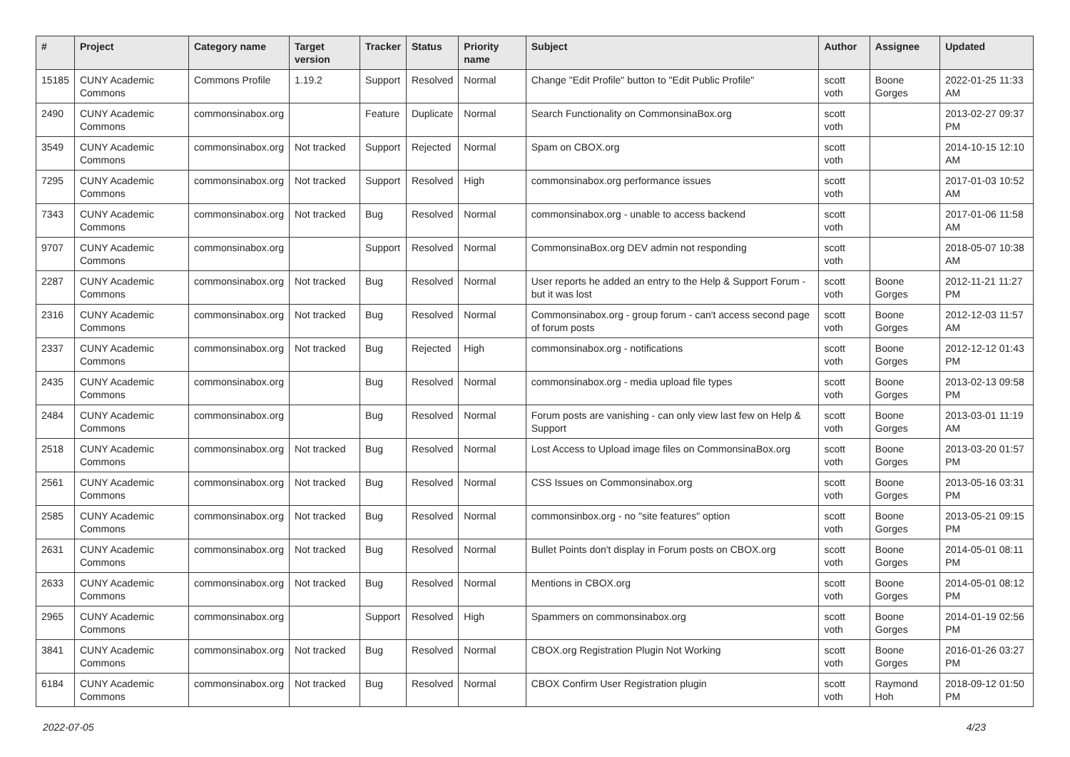| # | Project | Category name | Target version | Tracker | Status | Priority name | Subject | Author | Assignee | Updated |
| --- | --- | --- | --- | --- | --- | --- | --- | --- | --- | --- |
| 15185 | CUNY Academic Commons | Commons Profile | 1.19.2 | Support | Resolved | Normal | Change "Edit Profile" button to "Edit Public Profile" | scott voth | Boone Gorges | 2022-01-25 11:33 AM |
| 2490 | CUNY Academic Commons | commonsinabox.org | | Feature | Duplicate | Normal | Search Functionality on CommonsinaBox.org | scott voth | | 2013-02-27 09:37 PM |
| 3549 | CUNY Academic Commons | commonsinabox.org | Not tracked | Support | Rejected | Normal | Spam on CBOX.org | scott voth | | 2014-10-15 12:10 AM |
| 7295 | CUNY Academic Commons | commonsinabox.org | Not tracked | Support | Resolved | High | commonsinabox.org performance issues | scott voth | | 2017-01-03 10:52 AM |
| 7343 | CUNY Academic Commons | commonsinabox.org | Not tracked | Bug | Resolved | Normal | commonsinabox.org - unable to access backend | scott voth | | 2017-01-06 11:58 AM |
| 9707 | CUNY Academic Commons | commonsinabox.org | | Support | Resolved | Normal | CommonsinaBox.org DEV admin not responding | scott voth | | 2018-05-07 10:38 AM |
| 2287 | CUNY Academic Commons | commonsinabox.org | Not tracked | Bug | Resolved | Normal | User reports he added an entry to the Help & Support Forum - but it was lost | scott voth | Boone Gorges | 2012-11-21 11:27 PM |
| 2316 | CUNY Academic Commons | commonsinabox.org | Not tracked | Bug | Resolved | Normal | Commonsinabox.org - group forum - can't access second page of forum posts | scott voth | Boone Gorges | 2012-12-03 11:57 AM |
| 2337 | CUNY Academic Commons | commonsinabox.org | Not tracked | Bug | Rejected | High | commonsinabox.org - notifications | scott voth | Boone Gorges | 2012-12-12 01:43 PM |
| 2435 | CUNY Academic Commons | commonsinabox.org | | Bug | Resolved | Normal | commonsinabox.org - media upload file types | scott voth | Boone Gorges | 2013-02-13 09:58 PM |
| 2484 | CUNY Academic Commons | commonsinabox.org | | Bug | Resolved | Normal | Forum posts are vanishing - can only view last few on Help & Support | scott voth | Boone Gorges | 2013-03-01 11:19 AM |
| 2518 | CUNY Academic Commons | commonsinabox.org | Not tracked | Bug | Resolved | Normal | Lost Access to Upload image files on CommonsinaBox.org | scott voth | Boone Gorges | 2013-03-20 01:57 PM |
| 2561 | CUNY Academic Commons | commonsinabox.org | Not tracked | Bug | Resolved | Normal | CSS Issues on Commonsinabox.org | scott voth | Boone Gorges | 2013-05-16 03:31 PM |
| 2585 | CUNY Academic Commons | commonsinabox.org | Not tracked | Bug | Resolved | Normal | commonsinbox.org - no "site features" option | scott voth | Boone Gorges | 2013-05-21 09:15 PM |
| 2631 | CUNY Academic Commons | commonsinabox.org | Not tracked | Bug | Resolved | Normal | Bullet Points don't display in Forum posts on CBOX.org | scott voth | Boone Gorges | 2014-05-01 08:11 PM |
| 2633 | CUNY Academic Commons | commonsinabox.org | Not tracked | Bug | Resolved | Normal | Mentions in CBOX.org | scott voth | Boone Gorges | 2014-05-01 08:12 PM |
| 2965 | CUNY Academic Commons | commonsinabox.org | | Support | Resolved | High | Spammers on commonsinabox.org | scott voth | Boone Gorges | 2014-01-19 02:56 PM |
| 3841 | CUNY Academic Commons | commonsinabox.org | Not tracked | Bug | Resolved | Normal | CBOX.org Registration Plugin Not Working | scott voth | Boone Gorges | 2016-01-26 03:27 PM |
| 6184 | CUNY Academic Commons | commonsinabox.org | Not tracked | Bug | Resolved | Normal | CBOX Confirm User Registration plugin | scott voth | Raymond Hoh | 2018-09-12 01:50 PM |
2022-07-05 4/23